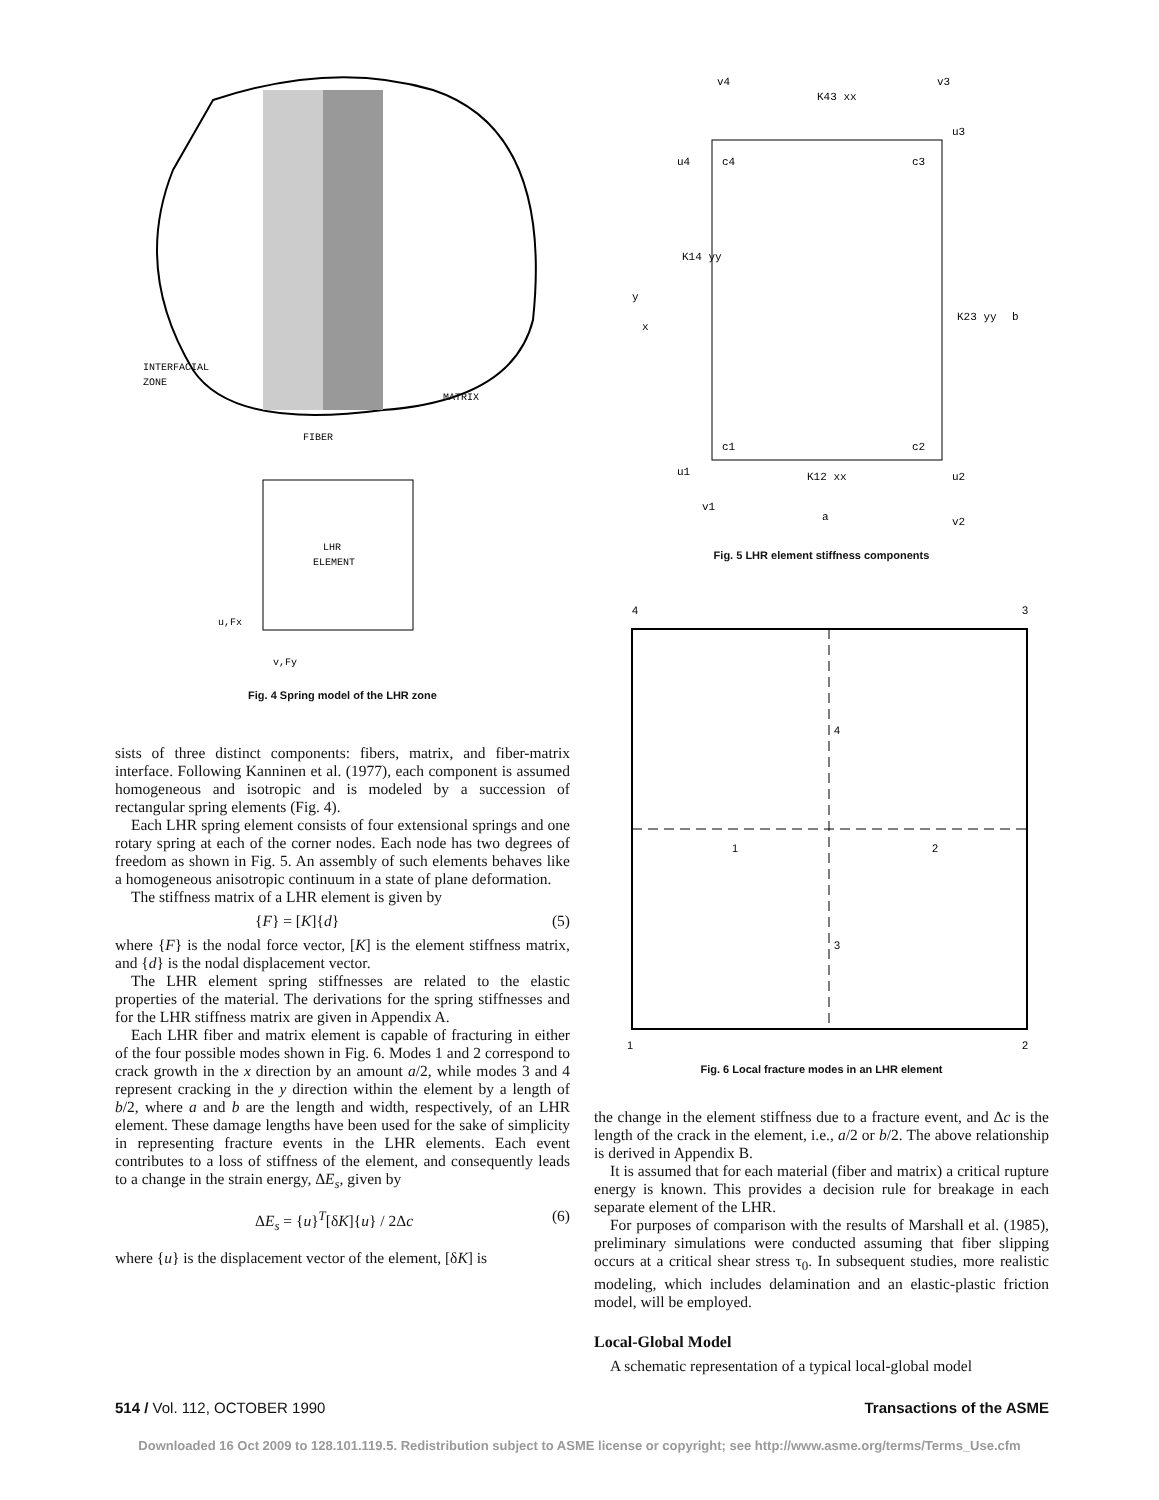INTERFACIAL
ZONE
MATRIX
FIBER
LHR
ELEMENT
u,Fx
v,Fy
Fig. 4 Spring model of the LHR zone
sists of three distinct components: fibers, matrix, and fiber-matrix interface. Following Kanninen et al. (1977), each component is assumed homogeneous and isotropic and is modeled by a succession of rectangular spring elements (Fig. 4).
Each LHR spring element consists of four extensional springs and one rotary spring at each of the corner nodes. Each node has two degrees of freedom as shown in Fig. 5. An assembly of such elements behaves like a homogeneous anisotropic continuum in a state of plane deformation.
The stiffness matrix of a LHR element is given by
{F} = [K]{d} (5)
where {F} is the nodal force vector, [K] is the element stiffness matrix, and {d} is the nodal displacement vector.
The LHR element spring stiffnesses are related to the elastic properties of the material. The derivations for the spring stiffnesses and for the LHR stiffness matrix are given in Appendix A.
Each LHR fiber and matrix element is capable of fracturing in either of the four possible modes shown in Fig. 6. Modes 1 and 2 correspond to crack growth in the x direction by an amount a/2, while modes 3 and 4 represent cracking in the y direction within the element by a length of b/2, where a and b are the length and width, respectively, of an LHR element. These damage lengths have been used for the sake of simplicity in representing fracture events in the LHR elements. Each event contributes to a loss of stiffness of the element, and consequently leads to a change in the strain energy, ΔE<sub>s</sub>, given by
ΔE<sub>s</sub> = {u}<sup>T</sup>[δK]{u} / 2Δc (6)
where {u} is the displacement vector of the element, [δK] is
v4
v3
K43 xx
u4
c4
c3
u3
K14 yy
y
x
K23 yy
b
c1
c2
u1
K12 xx
u2
v1
a
v2
Fig. 5 LHR element stiffness components
4
3
4
1
2
3
1
2
Fig. 6 Local fracture modes in an LHR element
the change in the element stiffness due to a fracture event, and Δc is the length of the crack in the element, i.e., a/2 or b/2. The above relationship is derived in Appendix B.
It is assumed that for each material (fiber and matrix) a critical rupture energy is known. This provides a decision rule for breakage in each separate element of the LHR.
For purposes of comparison with the results of Marshall et al. (1985), preliminary simulations were conducted assuming that fiber slipping occurs at a critical shear stress τ<sub>0</sub>. In subsequent studies, more realistic modeling, which includes delamination and an elastic-plastic friction model, will be employed.
Local-Global Model
A schematic representation of a typical local-global model
514 / Vol. 112, OCTOBER 1990 Transactions of the ASME
Downloaded 16 Oct 2009 to 128.101.119.5. Redistribution subject to ASME license or copyright; see http://www.asme.org/terms/Terms_Use.cfm